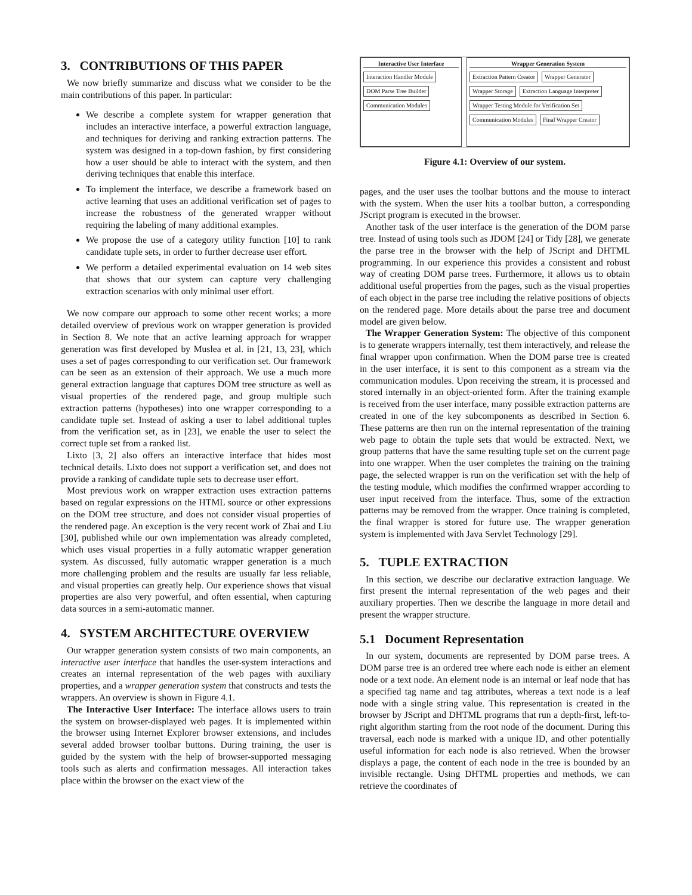3. CONTRIBUTIONS OF THIS PAPER
We now briefly summarize and discuss what we consider to be the main contributions of this paper. In particular:
We describe a complete system for wrapper generation that includes an interactive interface, a powerful extraction language, and techniques for deriving and ranking extraction patterns. The system was designed in a top-down fashion, by first considering how a user should be able to interact with the system, and then deriving techniques that enable this interface.
To implement the interface, we describe a framework based on active learning that uses an additional verification set of pages to increase the robustness of the generated wrapper without requiring the labeling of many additional examples.
We propose the use of a category utility function [10] to rank candidate tuple sets, in order to further decrease user effort.
We perform a detailed experimental evaluation on 14 web sites that shows that our system can capture very challenging extraction scenarios with only minimal user effort.
We now compare our approach to some other recent works; a more detailed overview of previous work on wrapper generation is provided in Section 8. We note that an active learning approach for wrapper generation was first developed by Muslea et al. in [21, 13, 23], which uses a set of pages corresponding to our verification set. Our framework can be seen as an extension of their approach. We use a much more general extraction language that captures DOM tree structure as well as visual properties of the rendered page, and group multiple such extraction patterns (hypotheses) into one wrapper corresponding to a candidate tuple set. Instead of asking a user to label additional tuples from the verification set, as in [23], we enable the user to select the correct tuple set from a ranked list.
Lixto [3, 2] also offers an interactive interface that hides most technical details. Lixto does not support a verification set, and does not provide a ranking of candidate tuple sets to decrease user effort.
Most previous work on wrapper extraction uses extraction patterns based on regular expressions on the HTML source or other expressions on the DOM tree structure, and does not consider visual properties of the rendered page. An exception is the very recent work of Zhai and Liu [30], published while our own implementation was already completed, which uses visual properties in a fully automatic wrapper generation system. As discussed, fully automatic wrapper generation is a much more challenging problem and the results are usually far less reliable, and visual properties can greatly help. Our experience shows that visual properties are also very powerful, and often essential, when capturing data sources in a semi-automatic manner.
4. SYSTEM ARCHITECTURE OVERVIEW
Our wrapper generation system consists of two main components, an interactive user interface that handles the user-system interactions and creates an internal representation of the web pages with auxiliary properties, and a wrapper generation system that constructs and tests the wrappers. An overview is shown in Figure 4.1.
The Interactive User Interface: The interface allows users to train the system on browser-displayed web pages. It is implemented within the browser using Internet Explorer browser extensions, and includes several added browser toolbar buttons. During training, the user is guided by the system with the help of browser-supported messaging tools such as alerts and confirmation messages. All interaction takes place within the browser on the exact view of the
Interactive User Interface Interaction Handler Module DOM Parse Tree Builder Communication Modules
Wrapper Generation System Extraction Pattern Creator Wrapper Generator Wrapper Storage Extraction Language Interpreter Wrapper Testing Module for Verification Set Communication Modules Final Wrapper Creator
Figure 4.1: Overview of our system.
pages, and the user uses the toolbar buttons and the mouse to interact with the system. When the user hits a toolbar button, a corresponding JScript program is executed in the browser.
Another task of the user interface is the generation of the DOM parse tree. Instead of using tools such as JDOM [24] or Tidy [28], we generate the parse tree in the browser with the help of JScript and DHTML programming. In our experience this provides a consistent and robust way of creating DOM parse trees. Furthermore, it allows us to obtain additional useful properties from the pages, such as the visual properties of each object in the parse tree including the relative positions of objects on the rendered page. More details about the parse tree and document model are given below.
The Wrapper Generation System: The objective of this component is to generate wrappers internally, test them interactively, and release the final wrapper upon confirmation. When the DOM parse tree is created in the user interface, it is sent to this component as a stream via the communication modules. Upon receiving the stream, it is processed and stored internally in an object-oriented form. After the training example is received from the user interface, many possible extraction patterns are created in one of the key subcomponents as described in Section 6. These patterns are then run on the internal representation of the training web page to obtain the tuple sets that would be extracted. Next, we group patterns that have the same resulting tuple set on the current page into one wrapper. When the user completes the training on the training page, the selected wrapper is run on the verification set with the help of the testing module, which modifies the confirmed wrapper according to user input received from the interface. Thus, some of the extraction patterns may be removed from the wrapper. Once training is completed, the final wrapper is stored for future use. The wrapper generation system is implemented with Java Servlet Technology [29].
5. TUPLE EXTRACTION
In this section, we describe our declarative extraction language. We first present the internal representation of the web pages and their auxiliary properties. Then we describe the language in more detail and present the wrapper structure.
5.1 Document Representation
In our system, documents are represented by DOM parse trees. A DOM parse tree is an ordered tree where each node is either an element node or a text node. An element node is an internal or leaf node that has a specified tag name and tag attributes, whereas a text node is a leaf node with a single string value. This representation is created in the browser by JScript and DHTML programs that run a depth-first, left-to-right algorithm starting from the root node of the document. During this traversal, each node is marked with a unique ID, and other potentially useful information for each node is also retrieved. When the browser displays a page, the content of each node in the tree is bounded by an invisible rectangle. Using DHTML properties and methods, we can retrieve the coordinates of